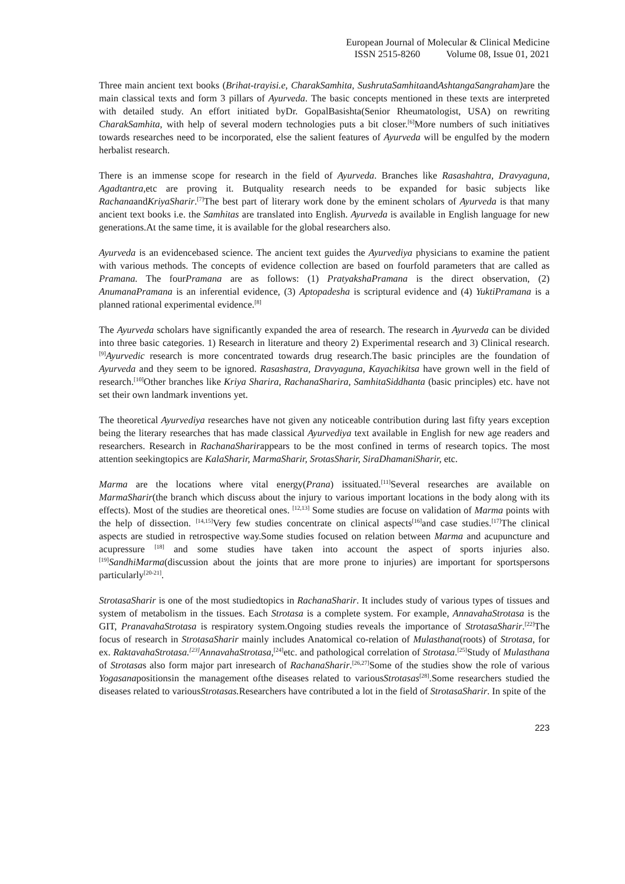European Journal of Molecular & Clinical Medicine
ISSN 2515-8260 Volume 08, Issue 01, 2021
Three main ancient text books (Brihat-trayisi.e, CharakSamhita, SushrutaSamhitaandAshtangaSangraham) are the main classical texts and form 3 pillars of Ayurveda. The basic concepts mentioned in these texts are interpreted with detailed study. An effort initiated byDr. GopalBasishta(Senior Rheumatologist, USA) on rewriting CharakSamhita, with help of several modern technologies puts a bit closer.<sup>[6]</sup>More numbers of such initiatives towards researches need to be incorporated, else the salient features of Ayurveda will be engulfed by the modern herbalist research.
There is an immense scope for research in the field of Ayurveda. Branches like Rasashahtra, Dravyaguna, Agadtantra, etc are proving it. Butquality research needs to be expanded for basic subjects like RachanaandKriyaSharir.<sup>[7]</sup>The best part of literary work done by the eminent scholars of Ayurveda is that many ancient text books i.e. the Samhitas are translated into English. Ayurveda is available in English language for new generations.At the same time, it is available for the global researchers also.
Ayurveda is an evidencebased science. The ancient text guides the Ayurvediya physicians to examine the patient with various methods. The concepts of evidence collection are based on fourfold parameters that are called as Pramana. The fourPramana are as follows: (1) PratyakshaPramana is the direct observation, (2) AnumanaPramana is an inferential evidence, (3) Aptopadesha is scriptural evidence and (4) YuktiPramana is a planned rational experimental evidence.<sup>[8]</sup>
The Ayurveda scholars have significantly expanded the area of research. The research in Ayurveda can be divided into three basic categories. 1) Research in literature and theory 2) Experimental research and 3) Clinical research.<sup>[9]</sup>Ayurvedic research is more concentrated towards drug research.The basic principles are the foundation of Ayurveda and they seem to be ignored. Rasashastra, Dravyaguna, Kayachikitsa have grown well in the field of research.<sup>[10]</sup>Other branches like Kriya Sharira, RachanaSharira, SamhitaSiddhanta (basic principles) etc. have not set their own landmark inventions yet.
The theoretical Ayurvediya researches have not given any noticeable contribution during last fifty years exception being the literary researches that has made classical Ayurvediya text available in English for new age readers and researchers. Research in RachanaSharirappears to be the most confined in terms of research topics. The most attention seekingtopics are KalaSharir, MarmaSharir, SrotasSharir, SiraDhamaniSharir, etc.
Marma are the locations where vital energy(Prana) issituated.<sup>[11]</sup>Several researches are available on MarmaSharir(the branch which discuss about the injury to various important locations in the body along with its effects). Most of the studies are theoretical ones. <sup>[12,13]</sup> Some studies are focuse on validation of Marma points with the help of dissection. <sup>[14,15]</sup>Very few studies concentrate on clinical aspects<sup>[16]</sup>and case studies.<sup>[17]</sup>The clinical aspects are studied in retrospective way.Some studies focused on relation between Marma and acupuncture and acupressure <sup>[18]</sup> and some studies have taken into account the aspect of sports injuries also.<sup>[19]</sup>SandhiMarma(discussion about the joints that are more prone to injuries) are important for sportspersons particularly<sup>[20-21]</sup>.
StrotasaSharir is one of the most studiedtopics in RachanaSharir. It includes study of various types of tissues and system of metabolism in the tissues. Each Strotasa is a complete system. For example, AnnavahaStrotasa is the GIT, PranavahaStrotasa is respiratory system.Ongoing studies reveals the importance of StrotasaSharir.<sup>[22]</sup>The focus of research in StrotasaSharir mainly includes Anatomical co-relation of Mulasthana(roots) of Strotasa, for ex. RaktavahaStrotasa.<sup>[23]</sup>AnnavahaStrotasa,<sup>[24]</sup>etc. and pathological correlation of Strotasa.<sup>[25]</sup>Study of Mulasthana of Strotasas also form major part inresearch of RachanaSharir.<sup>[26,27]</sup>Some of the studies show the role of various Yogasanapositionsin the management ofthe diseases related to variousStrotasas<sup>[28]</sup>.Some researchers studied the diseases related to variousStrotasas. Researchers have contributed a lot in the field of StrotasaSharir. In spite of the
223